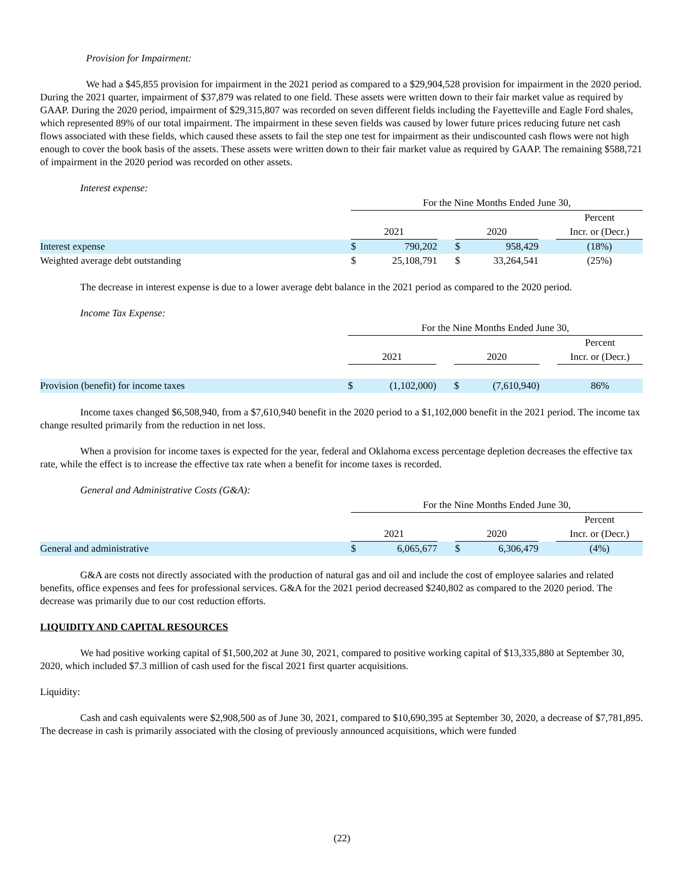Provision for Impairment:
We had a $45,855 provision for impairment in the 2021 period as compared to a $29,904,528 provision for impairment in the 2020 period. During the 2021 quarter, impairment of $37,879 was related to one field. These assets were written down to their fair market value as required by GAAP. During the 2020 period, impairment of $29,315,807 was recorded on seven different fields including the Fayetteville and Eagle Ford shales, which represented 89% of our total impairment. The impairment in these seven fields was caused by lower future prices reducing future net cash flows associated with these fields, which caused these assets to fail the step one test for impairment as their undiscounted cash flows were not high enough to cover the book basis of the assets. These assets were written down to their fair market value as required by GAAP. The remaining $588,721 of impairment in the 2020 period was recorded on other assets.
Interest expense:
| | For the Nine Months Ended June 30, | | | | | | |
| --- | --- | --- | --- | --- | --- | --- | --- |
| | | | | | | | Percent |
| | 2021 | | | 2020 | | | Incr. or (Decr.) |
| Interest expense | $ | 790,202 | | $ | 958,429 | | (18%) |
| Weighted average debt outstanding | $ | 25,108,791 | | $ | 33,264,541 | | (25%) |
The decrease in interest expense is due to a lower average debt balance in the 2021 period as compared to the 2020 period.
Income Tax Expense:
| | For the Nine Months Ended June 30, | | | | | | |
| --- | --- | --- | --- | --- | --- | --- | --- |
| | | | | | | | Percent |
| | 2021 | | | 2020 | | | Incr. or (Decr.) |
| Provision (benefit) for income taxes | $ | (1,102,000) | | $ | (7,610,940) | | 86% |
Income taxes changed $6,508,940, from a $7,610,940 benefit in the 2020 period to a $1,102,000 benefit in the 2021 period. The income tax change resulted primarily from the reduction in net loss.
When a provision for income taxes is expected for the year, federal and Oklahoma excess percentage depletion decreases the effective tax rate, while the effect is to increase the effective tax rate when a benefit for income taxes is recorded.
General and Administrative Costs (G&A):
| | For the Nine Months Ended June 30, | | | | | | |
| --- | --- | --- | --- | --- | --- | --- | --- |
| | | | | | | | Percent |
| | 2021 | | | 2020 | | | Incr. or (Decr.) |
| General and administrative | $ | 6,065,677 | | $ | 6,306,479 | | (4%) |
G&A are costs not directly associated with the production of natural gas and oil and include the cost of employee salaries and related benefits, office expenses and fees for professional services. G&A for the 2021 period decreased $240,802 as compared to the 2020 period. The decrease was primarily due to our cost reduction efforts.
LIQUIDITY AND CAPITAL RESOURCES
We had positive working capital of $1,500,202 at June 30, 2021, compared to positive working capital of $13,335,880 at September 30, 2020, which included $7.3 million of cash used for the fiscal 2021 first quarter acquisitions.
Liquidity:
Cash and cash equivalents were $2,908,500 as of June 30, 2021, compared to $10,690,395 at September 30, 2020, a decrease of $7,781,895. The decrease in cash is primarily associated with the closing of previously announced acquisitions, which were funded
(22)